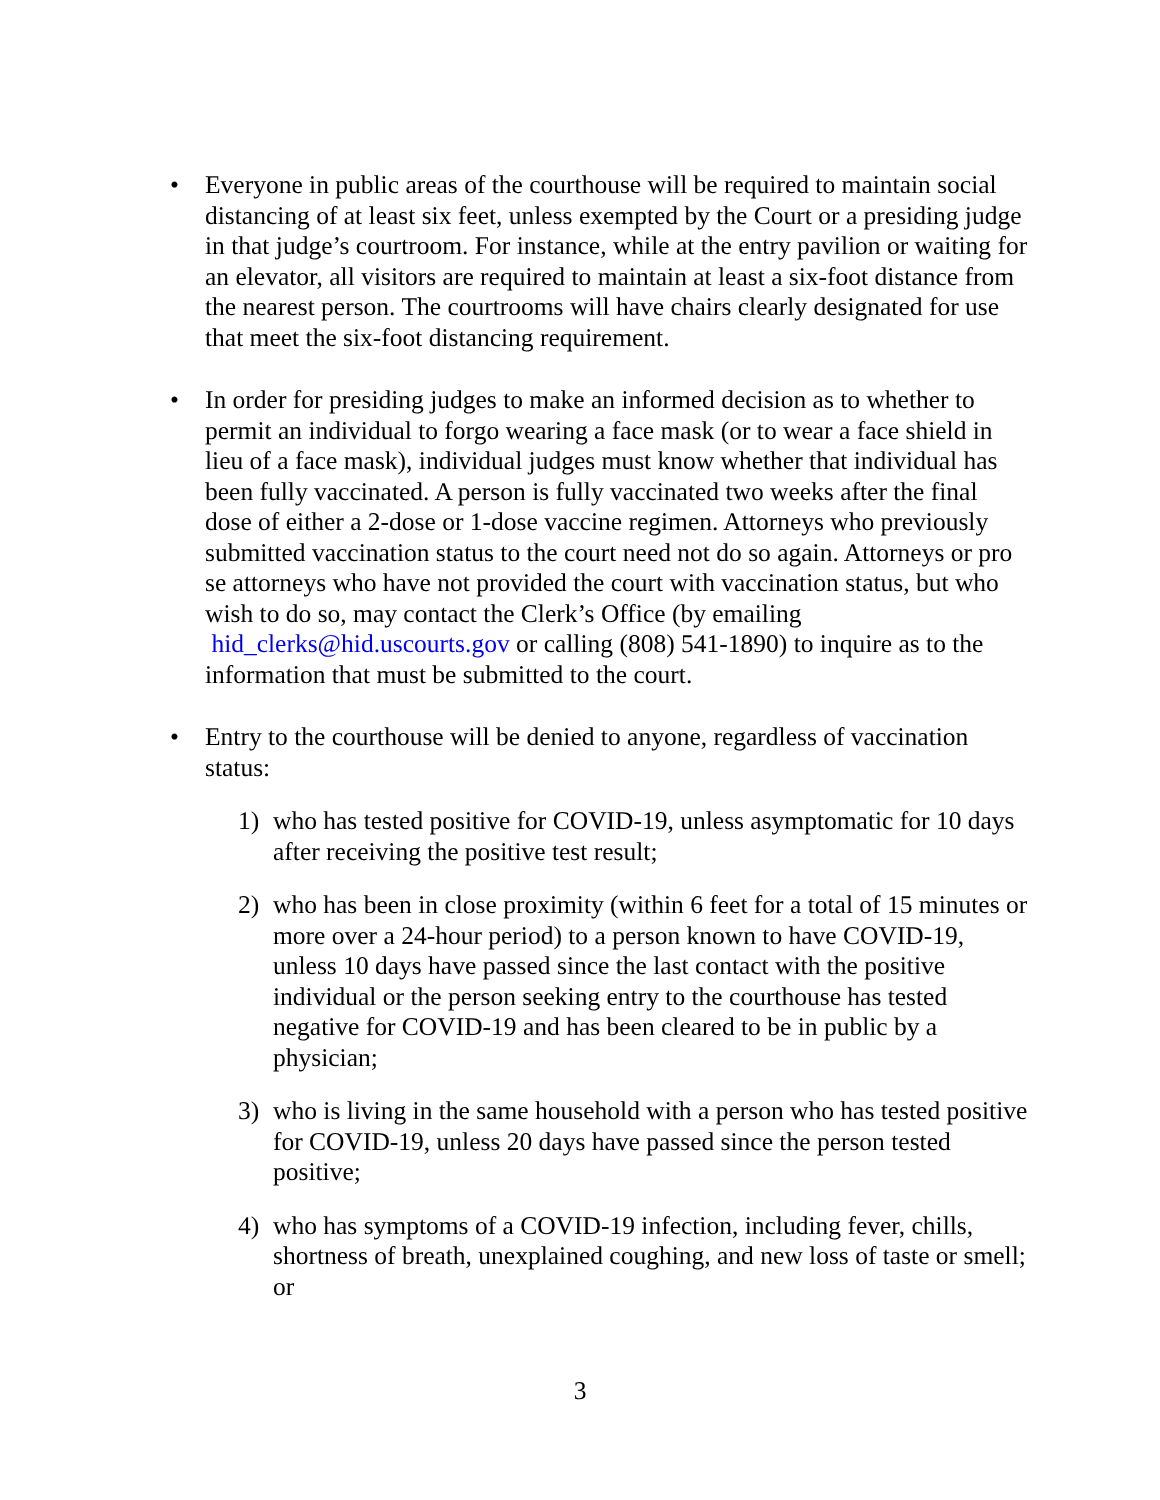• Everyone in public areas of the courthouse will be required to maintain social distancing of at least six feet, unless exempted by the Court or a presiding judge in that judge’s courtroom. For instance, while at the entry pavilion or waiting for an elevator, all visitors are required to maintain at least a six-foot distance from the nearest person. The courtrooms will have chairs clearly designated for use that meet the six-foot distancing requirement.
• In order for presiding judges to make an informed decision as to whether to permit an individual to forgo wearing a face mask (or to wear a face shield in lieu of a face mask), individual judges must know whether that individual has been fully vaccinated. A person is fully vaccinated two weeks after the final dose of either a 2-dose or 1-dose vaccine regimen. Attorneys who previously submitted vaccination status to the court need not do so again. Attorneys or pro se attorneys who have not provided the court with vaccination status, but who wish to do so, may contact the Clerk’s Office (by emailing hid_clerks@hid.uscourts.gov or calling (808) 541-1890) to inquire as to the information that must be submitted to the court.
• Entry to the courthouse will be denied to anyone, regardless of vaccination status:
1) who has tested positive for COVID-19, unless asymptomatic for 10 days after receiving the positive test result;
2) who has been in close proximity (within 6 feet for a total of 15 minutes or more over a 24-hour period) to a person known to have COVID-19, unless 10 days have passed since the last contact with the positive individual or the person seeking entry to the courthouse has tested negative for COVID-19 and has been cleared to be in public by a physician;
3) who is living in the same household with a person who has tested positive for COVID-19, unless 20 days have passed since the person tested positive;
4) who has symptoms of a COVID-19 infection, including fever, chills, shortness of breath, unexplained coughing, and new loss of taste or smell; or
3